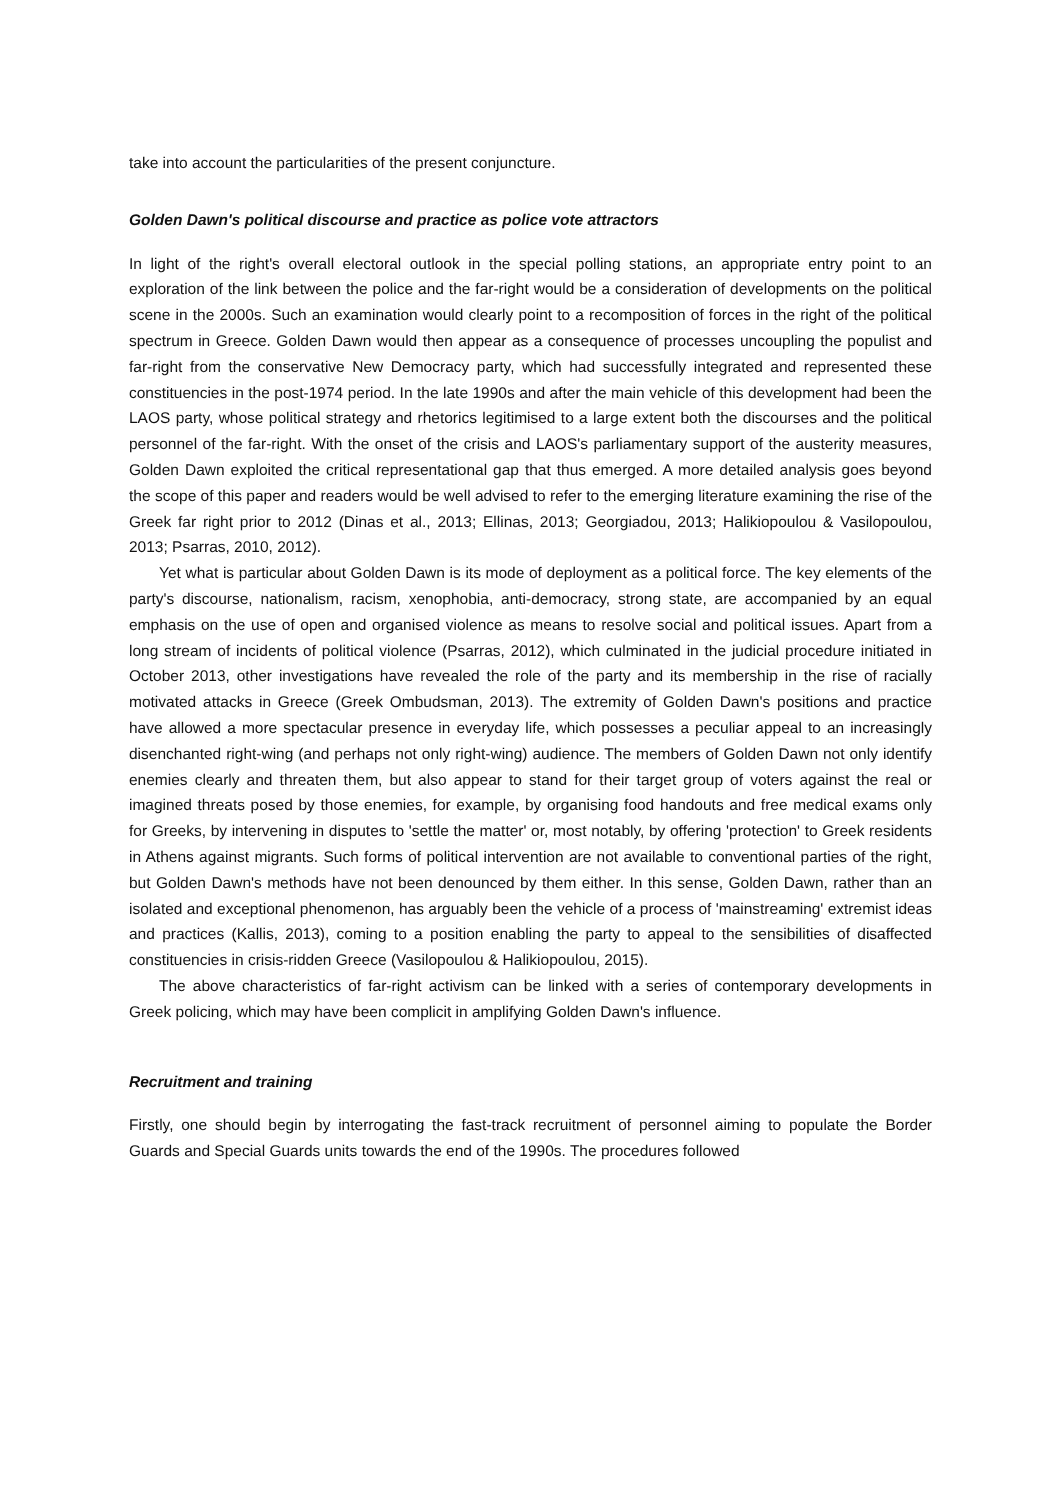take into account the particularities of the present conjuncture.
Golden Dawn's political discourse and practice as police vote attractors
In light of the right's overall electoral outlook in the special polling stations, an appropriate entry point to an exploration of the link between the police and the far-right would be a consideration of developments on the political scene in the 2000s. Such an examination would clearly point to a recomposition of forces in the right of the political spectrum in Greece. Golden Dawn would then appear as a consequence of processes uncoupling the populist and far-right from the conservative New Democracy party, which had successfully integrated and represented these constituencies in the post-1974 period. In the late 1990s and after the main vehicle of this development had been the LAOS party, whose political strategy and rhetorics legitimised to a large extent both the discourses and the political personnel of the far-right. With the onset of the crisis and LAOS's parliamentary support of the austerity measures, Golden Dawn exploited the critical representational gap that thus emerged. A more detailed analysis goes beyond the scope of this paper and readers would be well advised to refer to the emerging literature examining the rise of the Greek far right prior to 2012 (Dinas et al., 2013; Ellinas, 2013; Georgiadou, 2013; Halikiopoulou & Vasilopoulou, 2013; Psarras, 2010, 2012).
Yet what is particular about Golden Dawn is its mode of deployment as a political force. The key elements of the party's discourse, nationalism, racism, xenophobia, anti-democracy, strong state, are accompanied by an equal emphasis on the use of open and organised violence as means to resolve social and political issues. Apart from a long stream of incidents of political violence (Psarras, 2012), which culminated in the judicial procedure initiated in October 2013, other investigations have revealed the role of the party and its membership in the rise of racially motivated attacks in Greece (Greek Ombudsman, 2013). The extremity of Golden Dawn's positions and practice have allowed a more spectacular presence in everyday life, which possesses a peculiar appeal to an increasingly disenchanted right-wing (and perhaps not only right-wing) audience. The members of Golden Dawn not only identify enemies clearly and threaten them, but also appear to stand for their target group of voters against the real or imagined threats posed by those enemies, for example, by organising food handouts and free medical exams only for Greeks, by intervening in disputes to 'settle the matter' or, most notably, by offering 'protection' to Greek residents in Athens against migrants. Such forms of political intervention are not available to conventional parties of the right, but Golden Dawn's methods have not been denounced by them either. In this sense, Golden Dawn, rather than an isolated and exceptional phenomenon, has arguably been the vehicle of a process of 'mainstreaming' extremist ideas and practices (Kallis, 2013), coming to a position enabling the party to appeal to the sensibilities of disaffected constituencies in crisis-ridden Greece (Vasilopoulou & Halikiopoulou, 2015).
The above characteristics of far-right activism can be linked with a series of contemporary developments in Greek policing, which may have been complicit in amplifying Golden Dawn's influence.
Recruitment and training
Firstly, one should begin by interrogating the fast-track recruitment of personnel aiming to populate the Border Guards and Special Guards units towards the end of the 1990s. The procedures followed